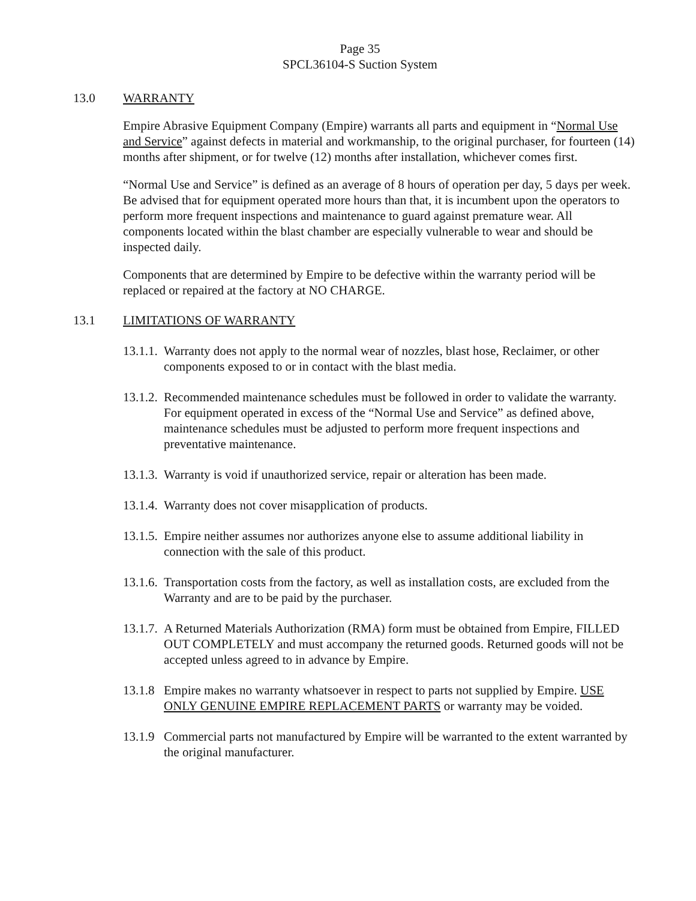Page 35
SPCL36104-S Suction System
13.0 WARRANTY
Empire Abrasive Equipment Company (Empire) warrants all parts and equipment in “Normal Use and Service” against defects in material and workmanship, to the original purchaser, for fourteen (14) months after shipment, or for twelve (12) months after installation, whichever comes first.
“Normal Use and Service” is defined as an average of 8 hours of operation per day, 5 days per week. Be advised that for equipment operated more hours than that, it is incumbent upon the operators to perform more frequent inspections and maintenance to guard against premature wear. All components located within the blast chamber are especially vulnerable to wear and should be inspected daily.
Components that are determined by Empire to be defective within the warranty period will be replaced or repaired at the factory at NO CHARGE.
13.1 LIMITATIONS OF WARRANTY
13.1.1. Warranty does not apply to the normal wear of nozzles, blast hose, Reclaimer, or other components exposed to or in contact with the blast media.
13.1.2. Recommended maintenance schedules must be followed in order to validate the warranty. For equipment operated in excess of the “Normal Use and Service” as defined above, maintenance schedules must be adjusted to perform more frequent inspections and preventative maintenance.
13.1.3. Warranty is void if unauthorized service, repair or alteration has been made.
13.1.4. Warranty does not cover misapplication of products.
13.1.5. Empire neither assumes nor authorizes anyone else to assume additional liability in connection with the sale of this product.
13.1.6. Transportation costs from the factory, as well as installation costs, are excluded from the Warranty and are to be paid by the purchaser.
13.1.7. A Returned Materials Authorization (RMA) form must be obtained from Empire, FILLED OUT COMPLETELY and must accompany the returned goods. Returned goods will not be accepted unless agreed to in advance by Empire.
13.1.8 Empire makes no warranty whatsoever in respect to parts not supplied by Empire. USE ONLY GENUINE EMPIRE REPLACEMENT PARTS or warranty may be voided.
13.1.9 Commercial parts not manufactured by Empire will be warranted to the extent warranted by the original manufacturer.